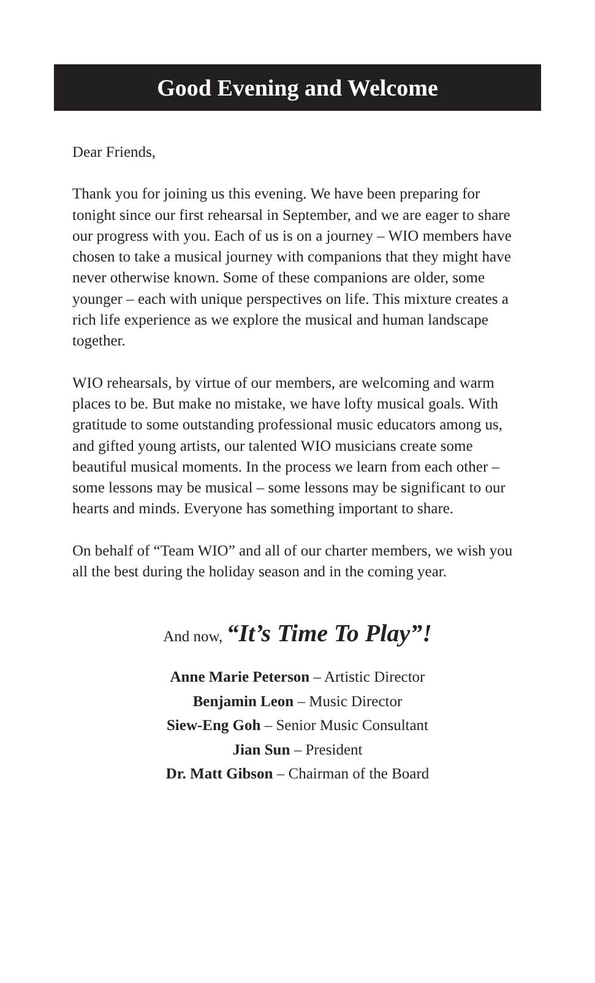Good Evening and Welcome
Dear Friends,
Thank you for joining us this evening. We have been preparing for tonight since our first rehearsal in September, and we are eager to share our progress with you. Each of us is on a journey – WIO members have chosen to take a musical journey with companions that they might have never otherwise known. Some of these companions are older, some younger – each with unique perspectives on life. This mixture creates a rich life experience as we explore the musical and human landscape together.
WIO rehearsals, by virtue of our members, are welcoming and warm places to be. But make no mistake, we have lofty musical goals. With gratitude to some outstanding professional music educators among us, and gifted young artists, our talented WIO musicians create some beautiful musical moments. In the process we learn from each other – some lessons may be musical – some lessons may be significant to our hearts and minds. Everyone has something important to share.
On behalf of “Team WIO” and all of our charter members, we wish you all the best during the holiday season and in the coming year.
And now, “It’s Time To Play”!
Anne Marie Peterson – Artistic Director
Benjamin Leon – Music Director
Siew-Eng Goh – Senior Music Consultant
Jian Sun – President
Dr. Matt Gibson – Chairman of the Board